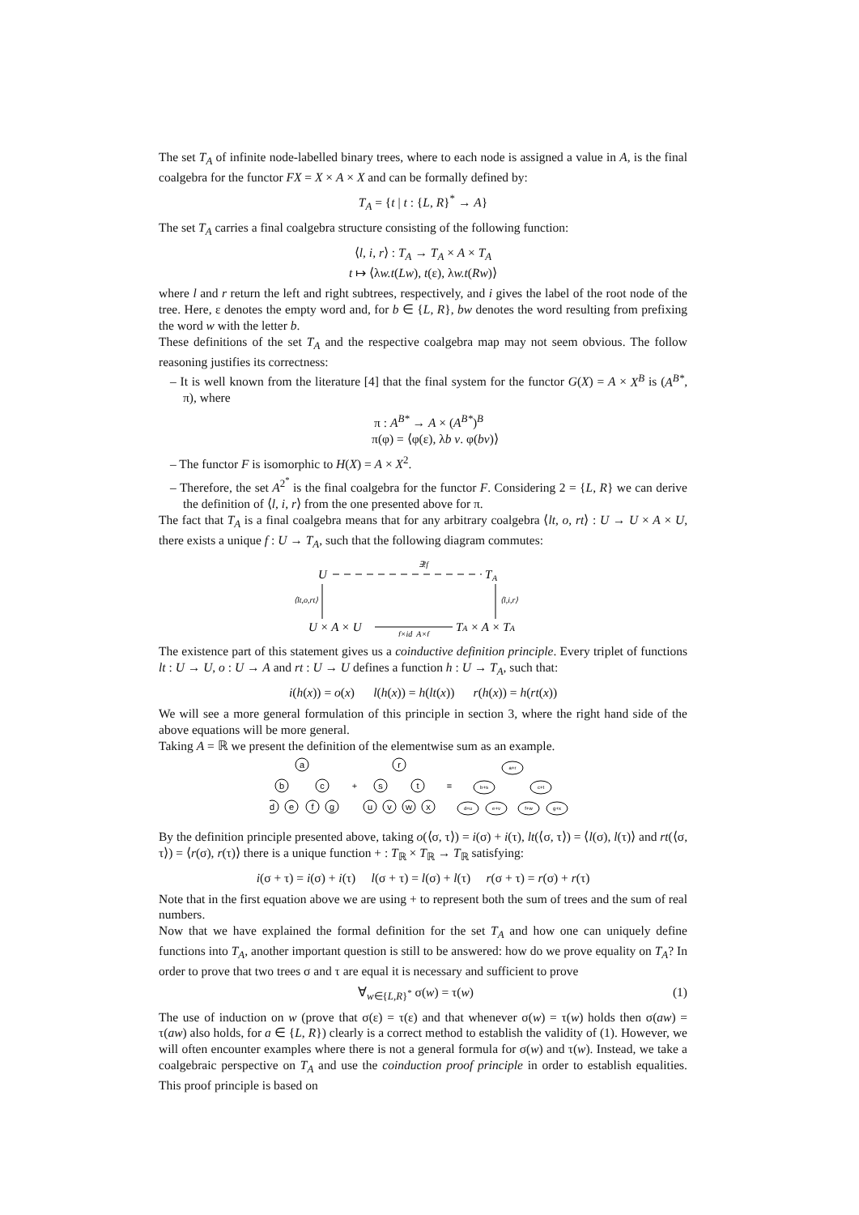The set T<sub>A</sub> of infinite node-labelled binary trees, where to each node is assigned a value in A, is the final coalgebra for the functor FX = X × A × X and can be formally defined by:
T<sub>A</sub> = {t | t : {L, R}<sup>*</sup> → A}
The set T<sub>A</sub> carries a final coalgebra structure consisting of the following function:
⟨l, i, r⟩ : T<sub>A</sub> → T<sub>A</sub> × A × T<sub>A</sub>
t ↦ ⟨λw.t(Lw), t(ε), λw.t(Rw)⟩
where l and r return the left and right subtrees, respectively, and i gives the label of the root node of the tree. Here, ε denotes the empty word and, for b ∈ {L, R}, bw denotes the word resulting from prefixing the word w with the letter b.
These definitions of the set T<sub>A</sub> and the respective coalgebra map may not seem obvious. The follow reasoning justifies its correctness:
– It is well known from the literature [4] that the final system for the functor G(X) = A × X<sup>B</sup> is (A<sup>B*</sup>, π), where
π : A<sup>B*</sup> → A × (A<sup>B*</sup>)<sup>B</sup>
π(φ) = ⟨φ(ε), λb v. φ(bv)⟩
– The functor F is isomorphic to H(X) = A × X<sup>2</sup>.
– Therefore, the set A<sup>2<sup>*</sup></sup> is the final coalgebra for the functor F. Considering 2 = {L, R} we can derive the definition of ⟨l, i, r⟩ from the one presented above for π.
The fact that T<sub>A</sub> is a final coalgebra means that for any arbitrary coalgebra ⟨lt, o, rt⟩ : U → U × A × U, there exists a unique f : U → T<sub>A</sub>, such that the following diagram commutes:
∃!f
U
T
A
⟨lt,o,rt⟩
⟨l,i,r⟩
U × A × U
TA × A × TA
f×id_A×f
The existence part of this statement gives us a coinductive definition principle. Every triplet of functions lt : U → U, o : U → A and rt : U → U defines a function h : U → T<sub>A</sub>, such that:
i(h(x)) = o(x) l(h(x)) = h(lt(x)) r(h(x)) = h(rt(x))
We will see a more general formulation of this principle in section 3, where the right hand side of the above equations will be more general.
Taking A = ℝ we present the definition of the elementwise sum as an example.
a
b
c
d
e
f
g
+
r
s
t
u
v
w
x
=
a+r
b+s
c+t
d+u
e+v
f+w
g+x
By the definition principle presented above, taking o(⟨σ, τ⟩) = i(σ) + i(τ), lt(⟨σ, τ⟩) = ⟨l(σ), l(τ)⟩ and rt(⟨σ, τ⟩) = ⟨r(σ), r(τ)⟩ there is a unique function + : T<sub>ℝ</sub> × T<sub>ℝ</sub> → T<sub>ℝ</sub> satisfying:
i(σ + τ) = i(σ) + i(τ) l(σ + τ) = l(σ) + l(τ) r(σ + τ) = r(σ) + r(τ)
Note that in the first equation above we are using + to represent both the sum of trees and the sum of real numbers.
Now that we have explained the formal definition for the set T<sub>A</sub> and how one can uniquely define functions into T<sub>A</sub>, another important question is still to be answered: how do we prove equality on T<sub>A</sub>? In order to prove that two trees σ and τ are equal it is necessary and sufficient to prove
∀<sub>w∈{L,R}<sup>*</sup></sub> σ(w) = τ(w) (1)
The use of induction on w (prove that σ(ε) = τ(ε) and that whenever σ(w) = τ(w) holds then σ(aw) = τ(aw) also holds, for a ∈ {L, R}) clearly is a correct method to establish the validity of (1). However, we will often encounter examples where there is not a general formula for σ(w) and τ(w). Instead, we take a coalgebraic perspective on T<sub>A</sub> and use the coinduction proof principle in order to establish equalities. This proof principle is based on